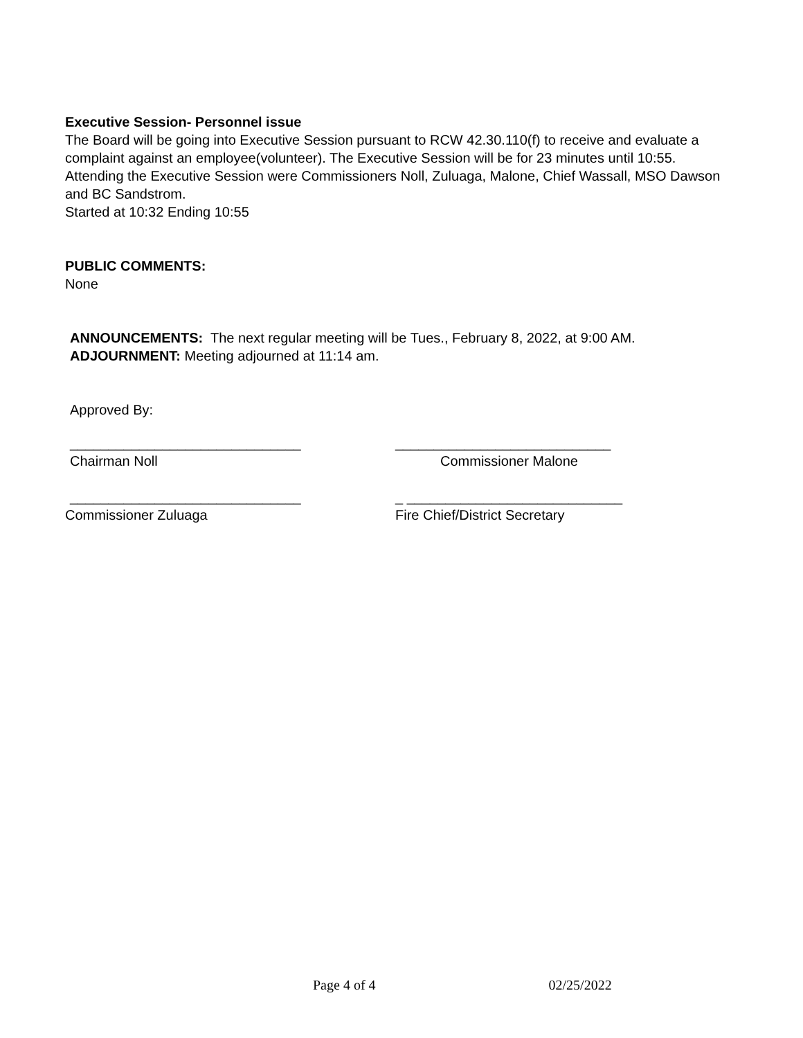Executive Session- Personnel issue
The Board will be going into Executive Session pursuant to RCW 42.30.110(f) to receive and evaluate a complaint against an employee(volunteer). The Executive Session will be for 23 minutes until 10:55. Attending the Executive Session were Commissioners Noll, Zuluaga, Malone, Chief Wassall, MSO Dawson and BC Sandstrom.
Started at 10:32 Ending 10:55
PUBLIC COMMENTS:
None
ANNOUNCEMENTS: The next regular meeting will be Tues., February 8, 2022, at 9:00 AM.
ADJOURNMENT: Meeting adjourned at 11:14 am.
Approved By:
______________________________
____________________________
Chairman Noll
Commissioner Malone
______________________________
_ ____________________________
Commissioner Zuluaga
Fire Chief/District Secretary
Page 4 of 4 02/25/2022